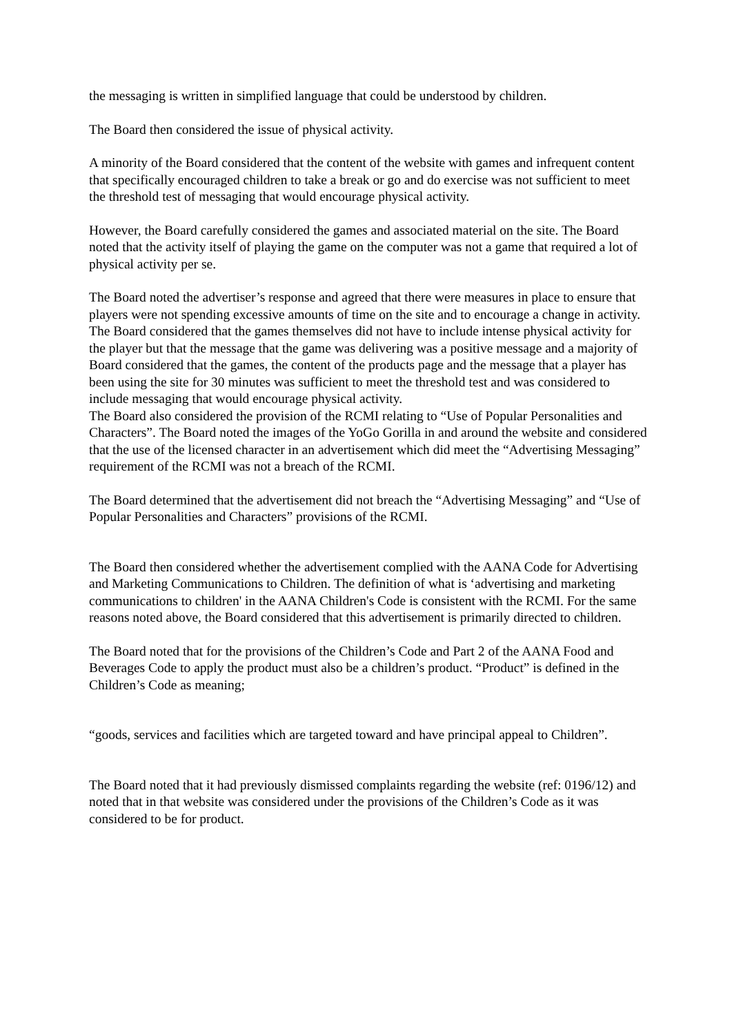the messaging is written in simplified language that could be understood by children.
The Board then considered the issue of physical activity.
A minority of the Board considered that the content of the website with games and infrequent content that specifically encouraged children to take a break or go and do exercise was not sufficient to meet the threshold test of messaging that would encourage physical activity.
However, the Board carefully considered the games and associated material on the site. The Board noted that the activity itself of playing the game on the computer was not a game that required a lot of physical activity per se.
The Board noted the advertiser’s response and agreed that there were measures in place to ensure that players were not spending excessive amounts of time on the site and to encourage a change in activity.
The Board considered that the games themselves did not have to include intense physical activity for the player but that the message that the game was delivering was a positive message and a majority of Board considered that the games, the content of the products page and the message that a player has been using the site for 30 minutes was sufficient to meet the threshold test and was considered to include messaging that would encourage physical activity.
The Board also considered the provision of the RCMI relating to “Use of Popular Personalities and Characters”. The Board noted the images of the YoGo Gorilla in and around the website and considered that the use of the licensed character in an advertisement which did meet the “Advertising Messaging” requirement of the RCMI was not a breach of the RCMI.
The Board determined that the advertisement did not breach the “Advertising Messaging” and “Use of Popular Personalities and Characters” provisions of the RCMI.
The Board then considered whether the advertisement complied with the AANA Code for Advertising and Marketing Communications to Children. The definition of what is ‘advertising and marketing communications to children' in the AANA Children's Code is consistent with the RCMI. For the same reasons noted above, the Board considered that this advertisement is primarily directed to children.
The Board noted that for the provisions of the Children’s Code and Part 2 of the AANA Food and Beverages Code to apply the product must also be a children’s product. “Product” is defined in the Children’s Code as meaning;
“goods, services and facilities which are targeted toward and have principal appeal to Children”.
The Board noted that it had previously dismissed complaints regarding the website (ref: 0196/12) and noted that in that website was considered under the provisions of the Children’s Code as it was considered to be for product.